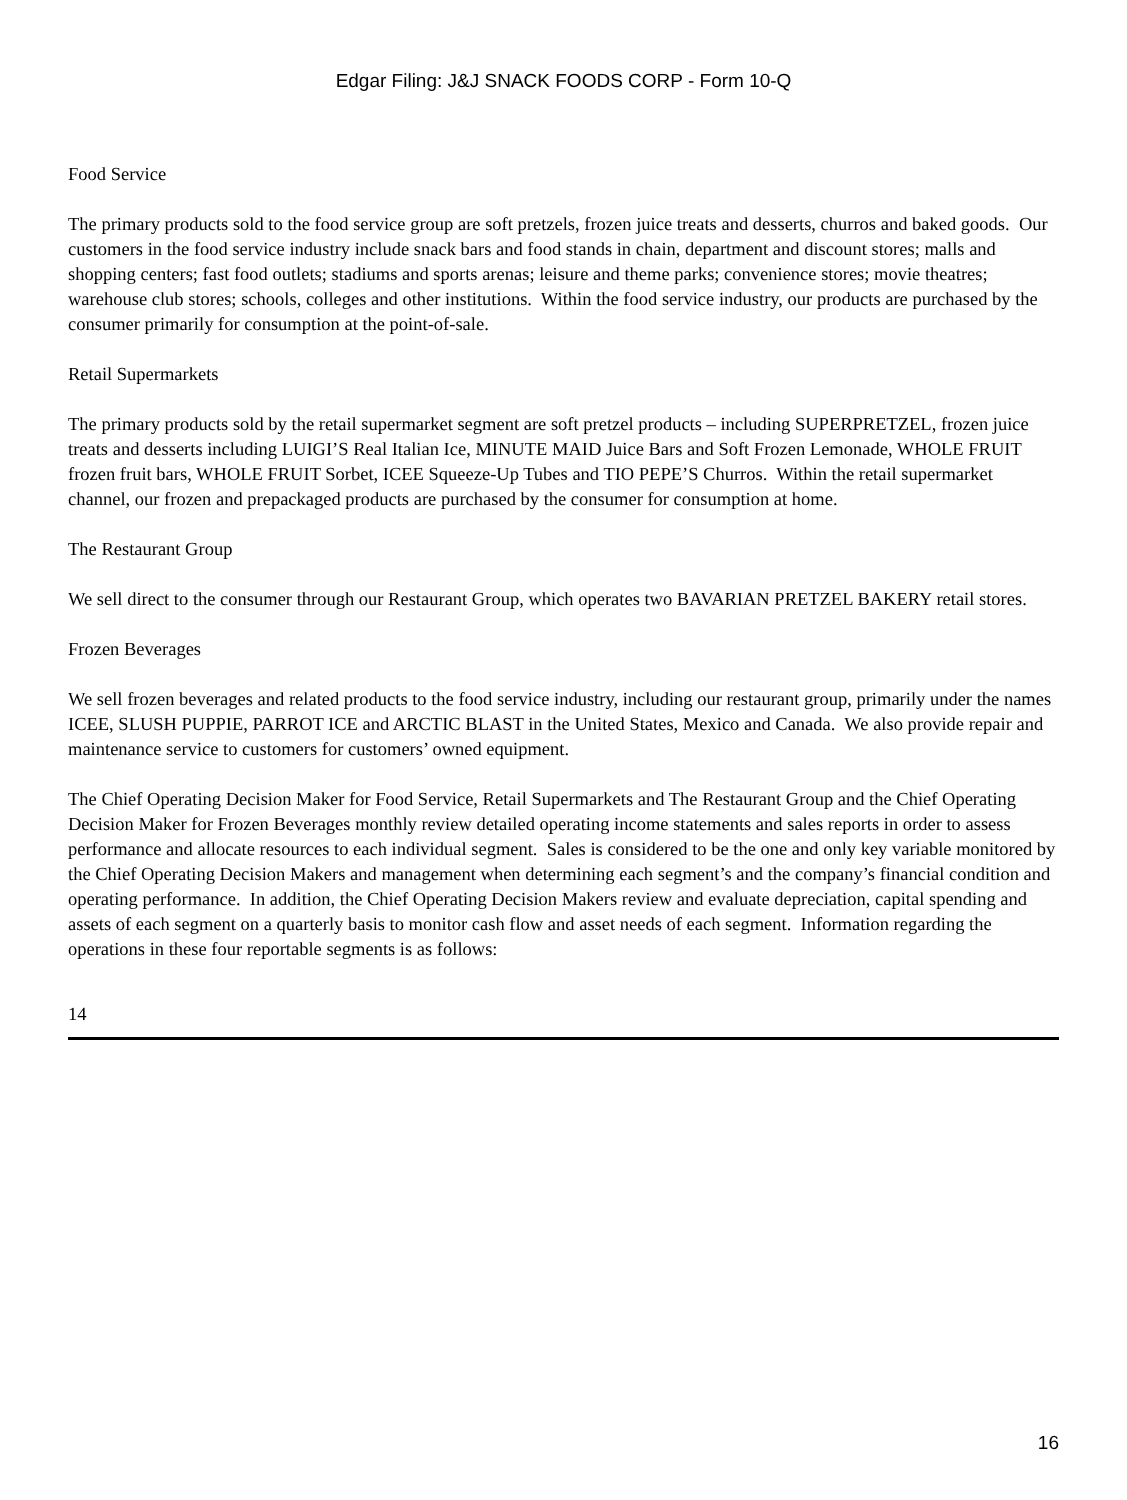Edgar Filing: J&J SNACK FOODS CORP - Form 10-Q
Food Service
The primary products sold to the food service group are soft pretzels, frozen juice treats and desserts, churros and baked goods. Our customers in the food service industry include snack bars and food stands in chain, department and discount stores; malls and shopping centers; fast food outlets; stadiums and sports arenas; leisure and theme parks; convenience stores; movie theatres; warehouse club stores; schools, colleges and other institutions. Within the food service industry, our products are purchased by the consumer primarily for consumption at the point-of-sale.
Retail Supermarkets
The primary products sold by the retail supermarket segment are soft pretzel products – including SUPERPRETZEL, frozen juice treats and desserts including LUIGI’S Real Italian Ice, MINUTE MAID Juice Bars and Soft Frozen Lemonade, WHOLE FRUIT frozen fruit bars, WHOLE FRUIT Sorbet, ICEE Squeeze-Up Tubes and TIO PEPE’S Churros. Within the retail supermarket channel, our frozen and prepackaged products are purchased by the consumer for consumption at home.
The Restaurant Group
We sell direct to the consumer through our Restaurant Group, which operates two BAVARIAN PRETZEL BAKERY retail stores.
Frozen Beverages
We sell frozen beverages and related products to the food service industry, including our restaurant group, primarily under the names ICEE, SLUSH PUPPIE, PARROT ICE and ARCTIC BLAST in the United States, Mexico and Canada. We also provide repair and maintenance service to customers for customers’ owned equipment.
The Chief Operating Decision Maker for Food Service, Retail Supermarkets and The Restaurant Group and the Chief Operating Decision Maker for Frozen Beverages monthly review detailed operating income statements and sales reports in order to assess performance and allocate resources to each individual segment. Sales is considered to be the one and only key variable monitored by the Chief Operating Decision Makers and management when determining each segment’s and the company’s financial condition and operating performance. In addition, the Chief Operating Decision Makers review and evaluate depreciation, capital spending and assets of each segment on a quarterly basis to monitor cash flow and asset needs of each segment. Information regarding the operations in these four reportable segments is as follows:
14
16